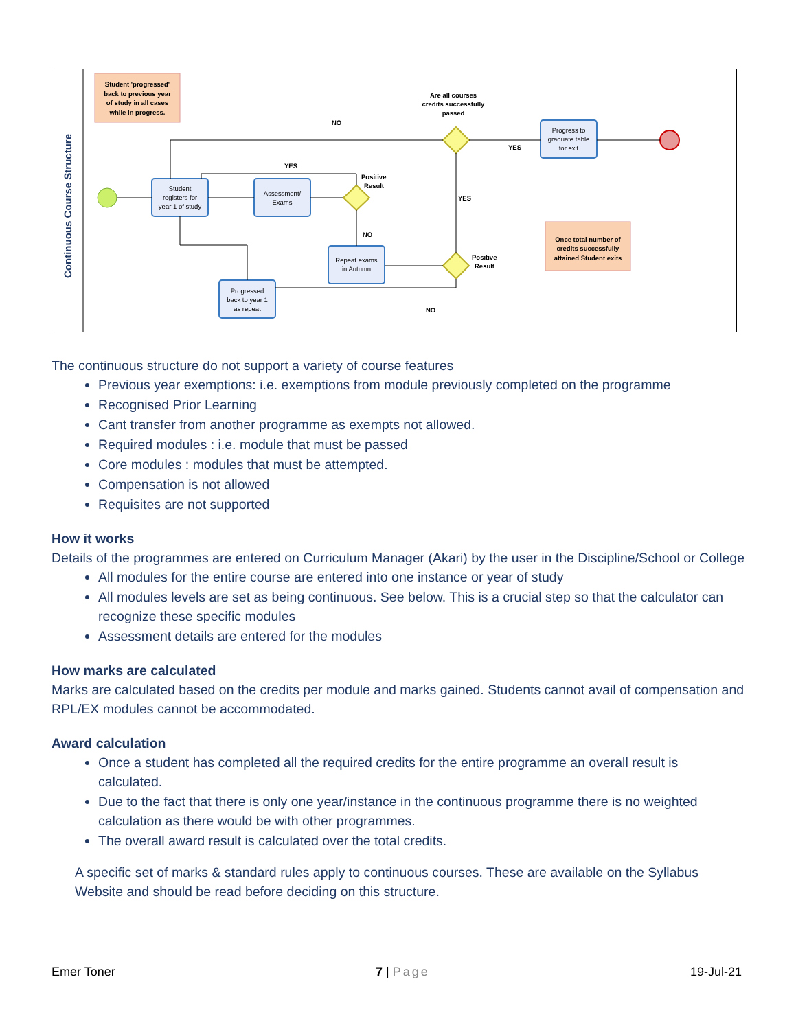Continuous Course Structure
Student 'progressed'
back to previous year
of study in all cases
while in progress.
Student
registers for
year 1 of study
Assessment/
Exams
Repeat exams
in Autumn
Progressed
back to year 1
as repeat
Progress to
graduate table
for exit
Once total number of
credits successfully
attained Student exits
Are all courses
credits successfully
passed
NO
YES
Positive
Result
YES
YES
NO
Positive
Result
NO
The continuous structure do not support a variety of course features
Previous year exemptions: i.e. exemptions from module previously completed on the programme
Recognised Prior Learning
Cant transfer from another programme as exempts not allowed.
Required modules : i.e. module that must be passed
Core modules : modules that must be attempted.
Compensation is not allowed
Requisites are not supported
How it works
Details of the programmes are entered on Curriculum Manager (Akari) by the user in the Discipline/School or College
All modules for the entire course are entered into one instance or year of study
All modules levels are set as being continuous. See below. This is a crucial step so that the calculator can recognize these specific modules
Assessment details are entered for the modules
How marks are calculated
Marks are calculated based on the credits per module and marks gained. Students cannot avail of compensation and RPL/EX modules cannot be accommodated.
Award calculation
Once a student has completed all the required credits for the entire programme an overall result is calculated.
Due to the fact that there is only one year/instance in the continuous programme there is no weighted calculation as there would be with other programmes.
The overall award result is calculated over the total credits.
A specific set of marks & standard rules apply to continuous courses. These are available on the Syllabus Website and should be read before deciding on this structure.
Emer Toner 7 | Page 19-Jul-21